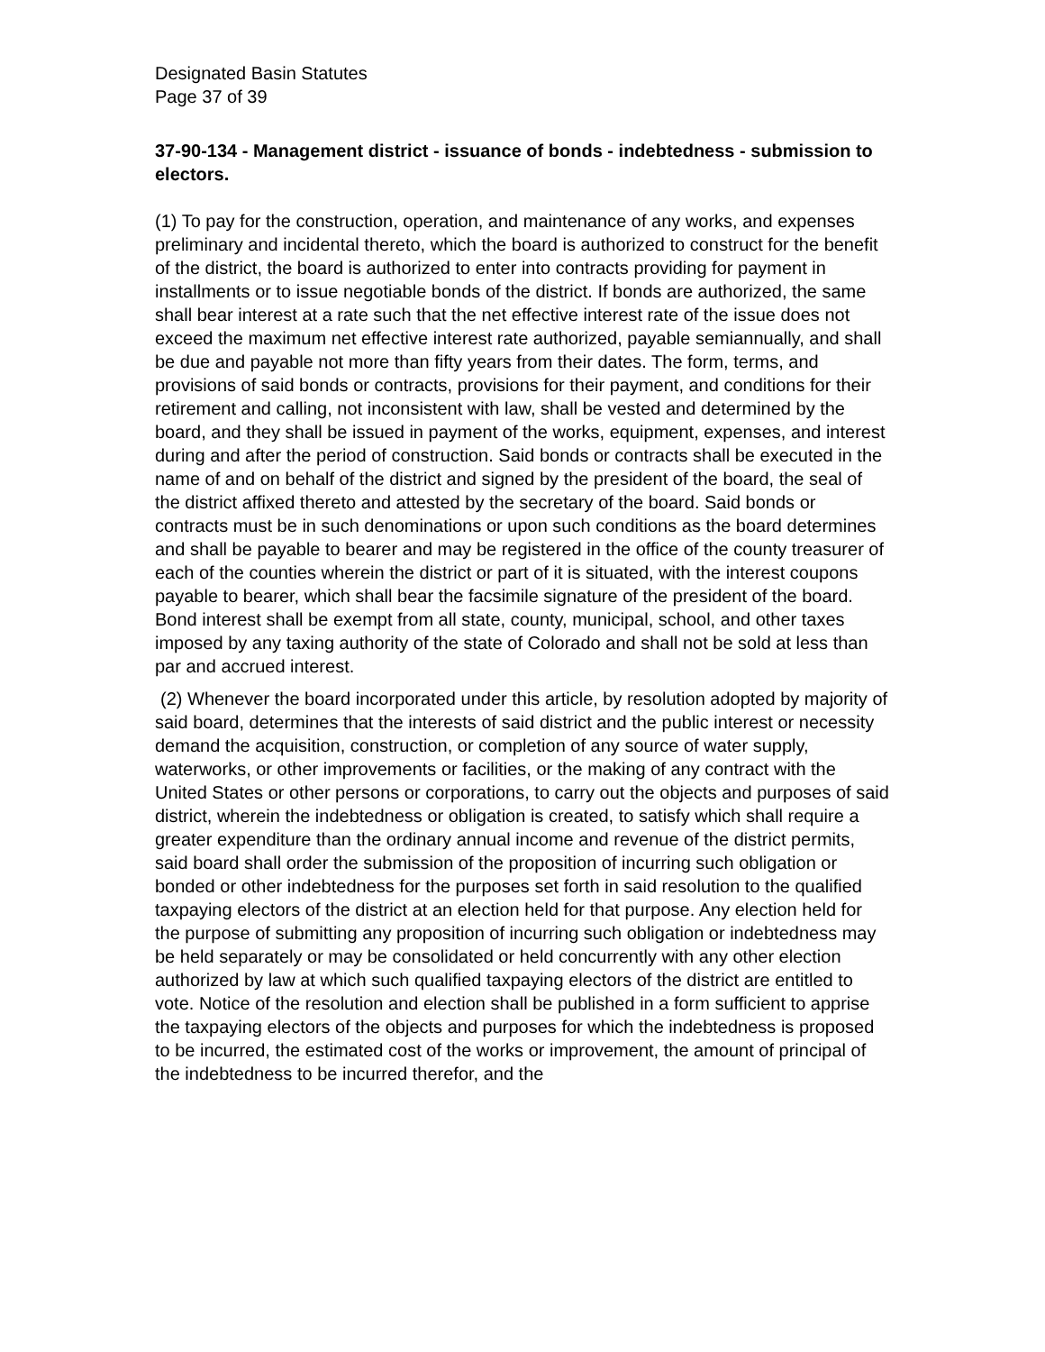Designated Basin Statutes
Page 37 of 39
37-90-134 - Management district - issuance of bonds - indebtedness - submission to electors.
(1) To pay for the construction, operation, and maintenance of any works, and expenses preliminary and incidental thereto, which the board is authorized to construct for the benefit of the district, the board is authorized to enter into contracts providing for payment in installments or to issue negotiable bonds of the district. If bonds are authorized, the same shall bear interest at a rate such that the net effective interest rate of the issue does not exceed the maximum net effective interest rate authorized, payable semiannually, and shall be due and payable not more than fifty years from their dates. The form, terms, and provisions of said bonds or contracts, provisions for their payment, and conditions for their retirement and calling, not inconsistent with law, shall be vested and determined by the board, and they shall be issued in payment of the works, equipment, expenses, and interest during and after the period of construction. Said bonds or contracts shall be executed in the name of and on behalf of the district and signed by the president of the board, the seal of the district affixed thereto and attested by the secretary of the board. Said bonds or contracts must be in such denominations or upon such conditions as the board determines and shall be payable to bearer and may be registered in the office of the county treasurer of each of the counties wherein the district or part of it is situated, with the interest coupons payable to bearer, which shall bear the facsimile signature of the president of the board. Bond interest shall be exempt from all state, county, municipal, school, and other taxes imposed by any taxing authority of the state of Colorado and shall not be sold at less than par and accrued interest.
(2) Whenever the board incorporated under this article, by resolution adopted by majority of said board, determines that the interests of said district and the public interest or necessity demand the acquisition, construction, or completion of any source of water supply, waterworks, or other improvements or facilities, or the making of any contract with the United States or other persons or corporations, to carry out the objects and purposes of said district, wherein the indebtedness or obligation is created, to satisfy which shall require a greater expenditure than the ordinary annual income and revenue of the district permits, said board shall order the submission of the proposition of incurring such obligation or bonded or other indebtedness for the purposes set forth in said resolution to the qualified taxpaying electors of the district at an election held for that purpose. Any election held for the purpose of submitting any proposition of incurring such obligation or indebtedness may be held separately or may be consolidated or held concurrently with any other election authorized by law at which such qualified taxpaying electors of the district are entitled to vote. Notice of the resolution and election shall be published in a form sufficient to apprise the taxpaying electors of the objects and purposes for which the indebtedness is proposed to be incurred, the estimated cost of the works or improvement, the amount of principal of the indebtedness to be incurred therefor, and the